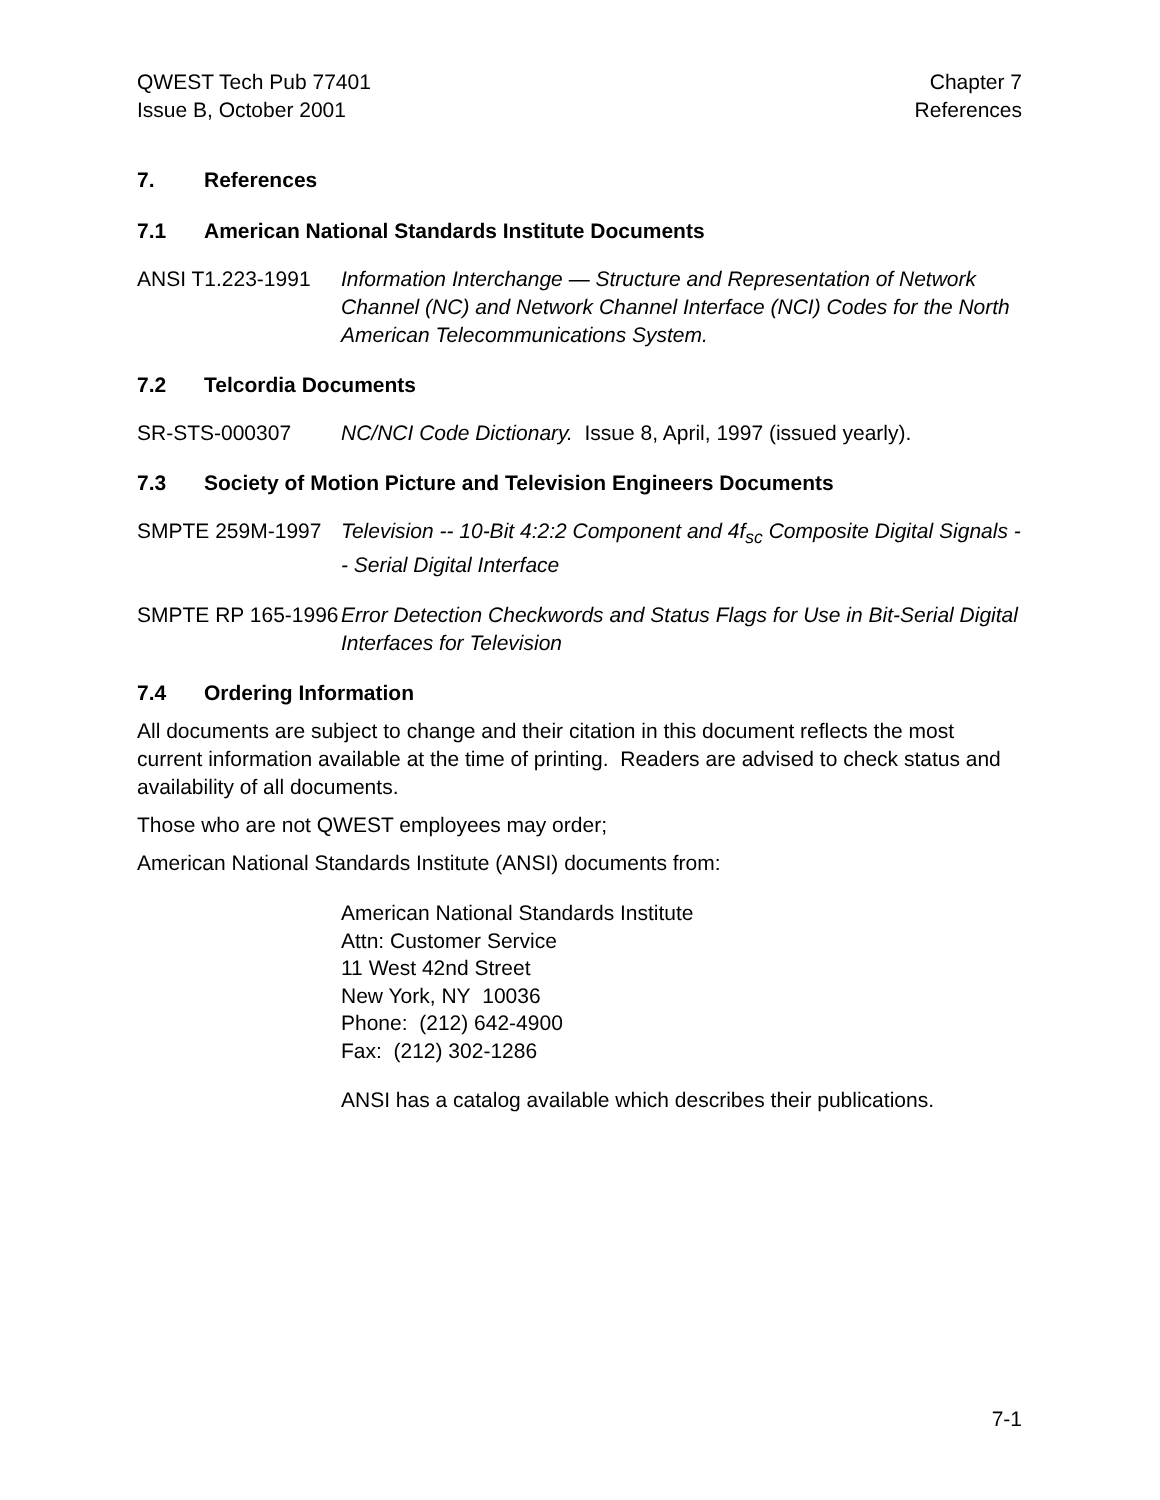QWEST Tech Pub 77401
Issue B, October 2001
Chapter 7
References
7. References
7.1 American National Standards Institute Documents
ANSI T1.223-1991 Information Interchange — Structure and Representation of Network Channel (NC) and Network Channel Interface (NCI) Codes for the North American Telecommunications System.
7.2 Telcordia Documents
SR-STS-000307 NC/NCI Code Dictionary. Issue 8, April, 1997 (issued yearly).
7.3 Society of Motion Picture and Television Engineers Documents
SMPTE 259M-1997 Television -- 10-Bit 4:2:2 Component and 4f<sub>sc</sub> Composite Digital Signals -- Serial Digital Interface
SMPTE RP 165-1996
Error Detection Checkwords and Status Flags for Use in Bit-Serial Digital Interfaces for Television
7.4 Ordering Information
All documents are subject to change and their citation in this document reflects the most current information available at the time of printing. Readers are advised to check status and availability of all documents.
Those who are not QWEST employees may order;
American National Standards Institute (ANSI) documents from:
American National Standards Institute
Attn: Customer Service
11 West 42nd Street
New York, NY 10036
Phone: (212) 642-4900
Fax: (212) 302-1286
ANSI has a catalog available which describes their publications.
7-1